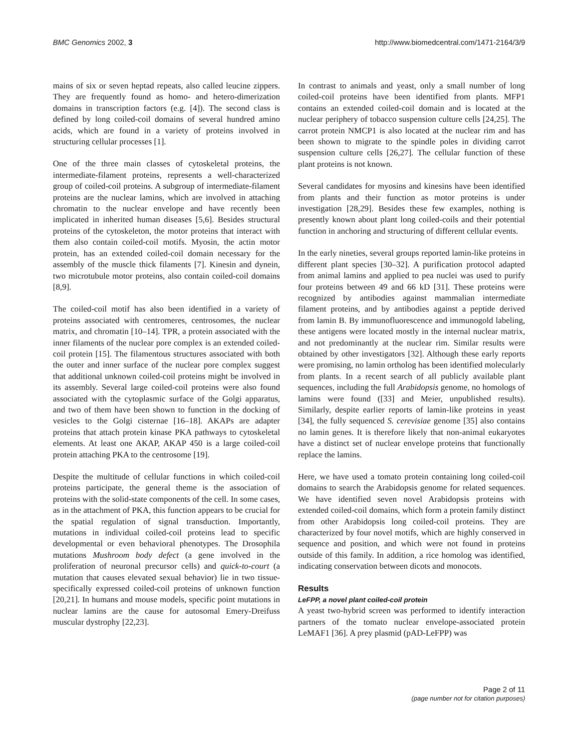BMC Genomics 2002, 3 http://www.biomedcentral.com/1471-2164/3/9
mains of six or seven heptad repeats, also called leucine zippers. They are frequently found as homo- and hetero-dimerization domains in transcription factors (e.g. [4]). The second class is defined by long coiled-coil domains of several hundred amino acids, which are found in a variety of proteins involved in structuring cellular processes [1].
One of the three main classes of cytoskeletal proteins, the intermediate-filament proteins, represents a well-characterized group of coiled-coil proteins. A subgroup of intermediate-filament proteins are the nuclear lamins, which are involved in attaching chromatin to the nuclear envelope and have recently been implicated in inherited human diseases [5,6]. Besides structural proteins of the cytoskeleton, the motor proteins that interact with them also contain coiled-coil motifs. Myosin, the actin motor protein, has an extended coiled-coil domain necessary for the assembly of the muscle thick filaments [7]. Kinesin and dynein, two microtubule motor proteins, also contain coiled-coil domains [8,9].
The coiled-coil motif has also been identified in a variety of proteins associated with centromeres, centrosomes, the nuclear matrix, and chromatin [10–14]. TPR, a protein associated with the inner filaments of the nuclear pore complex is an extended coiled-coil protein [15]. The filamentous structures associated with both the outer and inner surface of the nuclear pore complex suggest that additional unknown coiled-coil proteins might be involved in its assembly. Several large coiled-coil proteins were also found associated with the cytoplasmic surface of the Golgi apparatus, and two of them have been shown to function in the docking of vesicles to the Golgi cisternae [16–18]. AKAPs are adapter proteins that attach protein kinase PKA pathways to cytoskeletal elements. At least one AKAP, AKAP 450 is a large coiled-coil protein attaching PKA to the centrosome [19].
Despite the multitude of cellular functions in which coiled-coil proteins participate, the general theme is the association of proteins with the solid-state components of the cell. In some cases, as in the attachment of PKA, this function appears to be crucial for the spatial regulation of signal transduction. Importantly, mutations in individual coiled-coil proteins lead to specific developmental or even behavioral phenotypes. The Drosophila mutations Mushroom body defect (a gene involved in the proliferation of neuronal precursor cells) and quick-to-court (a mutation that causes elevated sexual behavior) lie in two tissue-specifically expressed coiled-coil proteins of unknown function [20,21]. In humans and mouse models, specific point mutations in nuclear lamins are the cause for autosomal Emery-Dreifuss muscular dystrophy [22,23].
In contrast to animals and yeast, only a small number of long coiled-coil proteins have been identified from plants. MFP1 contains an extended coiled-coil domain and is located at the nuclear periphery of tobacco suspension culture cells [24,25]. The carrot protein NMCP1 is also located at the nuclear rim and has been shown to migrate to the spindle poles in dividing carrot suspension culture cells [26,27]. The cellular function of these plant proteins is not known.
Several candidates for myosins and kinesins have been identified from plants and their function as motor proteins is under investigation [28,29]. Besides these few examples, nothing is presently known about plant long coiled-coils and their potential function in anchoring and structuring of different cellular events.
In the early nineties, several groups reported lamin-like proteins in different plant species [30–32]. A purification protocol adapted from animal lamins and applied to pea nuclei was used to purify four proteins between 49 and 66 kD [31]. These proteins were recognized by antibodies against mammalian intermediate filament proteins, and by antibodies against a peptide derived from lamin B. By immunofluorescence and immunogold labeling, these antigens were located mostly in the internal nuclear matrix, and not predominantly at the nuclear rim. Similar results were obtained by other investigators [32]. Although these early reports were promising, no lamin ortholog has been identified molecularly from plants. In a recent search of all publicly available plant sequences, including the full Arabidopsis genome, no homologs of lamins were found ([33] and Meier, unpublished results). Similarly, despite earlier reports of lamin-like proteins in yeast [34], the fully sequenced S. cerevisiae genome [35] also contains no lamin genes. It is therefore likely that non-animal eukaryotes have a distinct set of nuclear envelope proteins that functionally replace the lamins.
Here, we have used a tomato protein containing long coiled-coil domains to search the Arabidopsis genome for related sequences. We have identified seven novel Arabidopsis proteins with extended coiled-coil domains, which form a protein family distinct from other Arabidopsis long coiled-coil proteins. They are characterized by four novel motifs, which are highly conserved in sequence and position, and which were not found in proteins outside of this family. In addition, a rice homolog was identified, indicating conservation between dicots and monocots.
Results
LeFPP, a novel plant coiled-coil protein
A yeast two-hybrid screen was performed to identify interaction partners of the tomato nuclear envelope-associated protein LeMAF1 [36]. A prey plasmid (pAD-LeFPP) was
Page 2 of 11
(page number not for citation purposes)